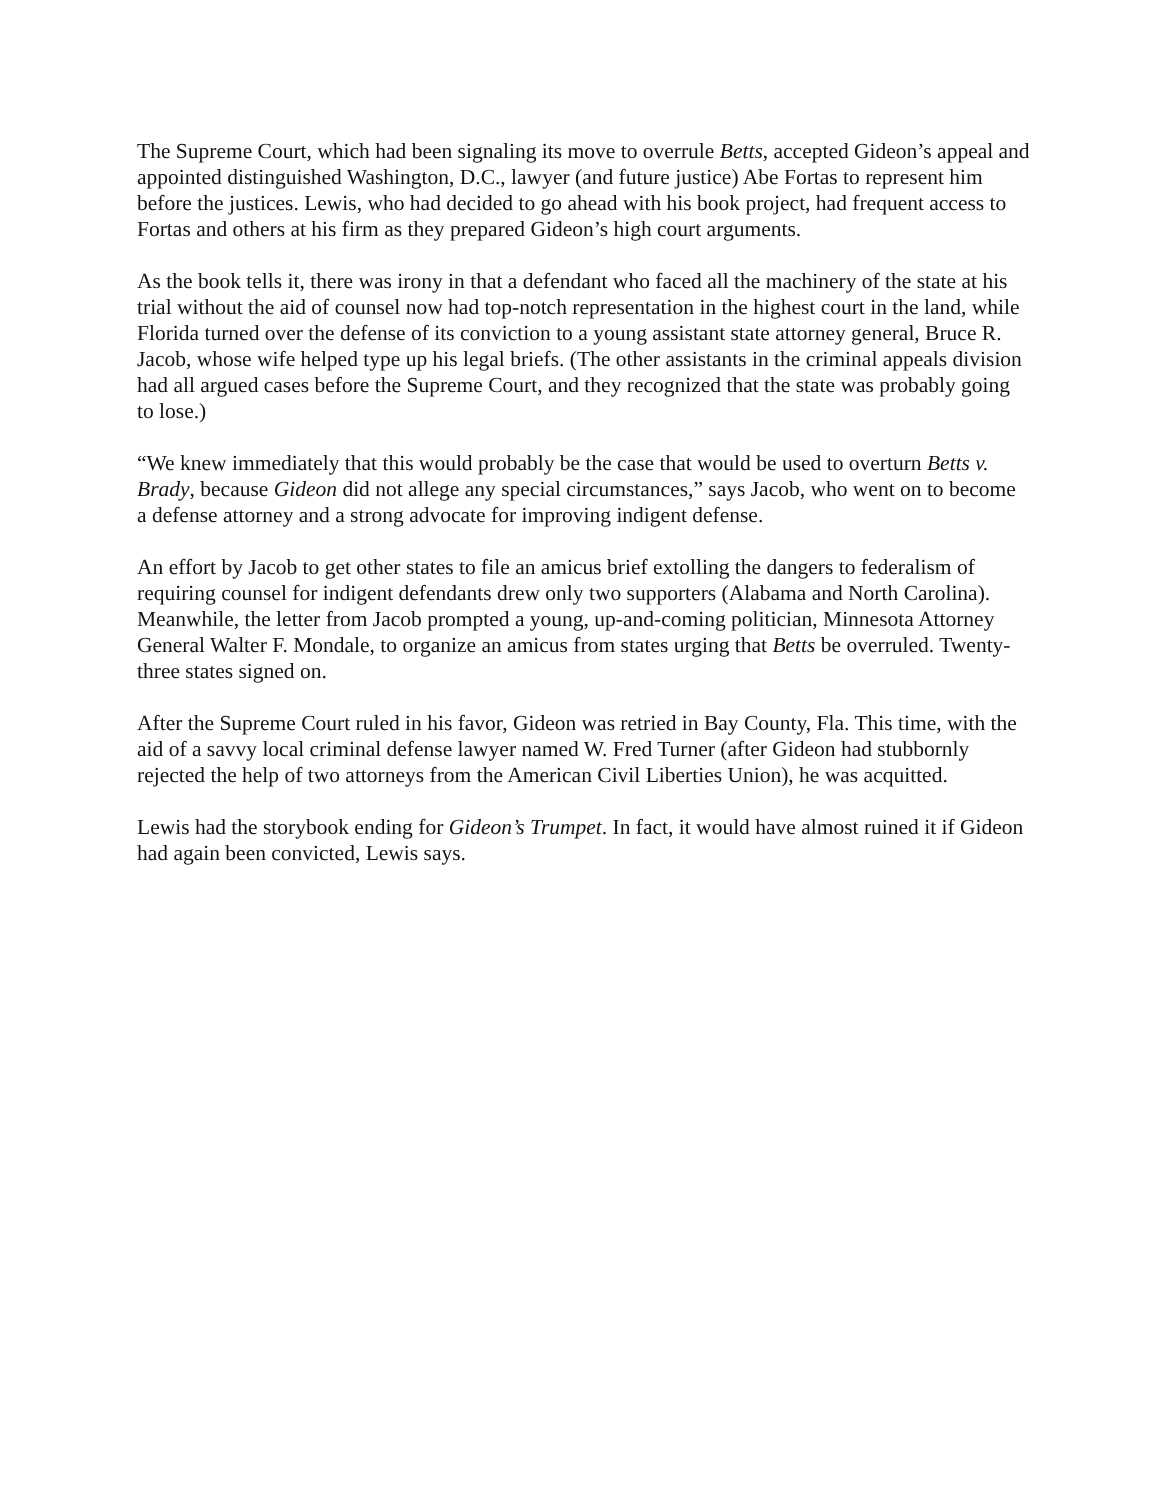The Supreme Court, which had been signaling its move to overrule Betts, accepted Gideon’s appeal and appointed distinguished Washington, D.C., lawyer (and future justice) Abe Fortas to represent him before the justices. Lewis, who had decided to go ahead with his book project, had frequent access to Fortas and others at his firm as they prepared Gideon’s high court arguments.
As the book tells it, there was irony in that a defendant who faced all the machinery of the state at his trial without the aid of counsel now had top-notch representation in the highest court in the land, while Florida turned over the defense of its conviction to a young assistant state attorney general, Bruce R. Jacob, whose wife helped type up his legal briefs. (The other assistants in the criminal appeals division had all argued cases before the Supreme Court, and they recognized that the state was probably going to lose.)
“We knew immediately that this would probably be the case that would be used to overturn Betts v. Brady, because Gideon did not allege any special circumstances,” says Jacob, who went on to become a defense attorney and a strong advocate for improving indigent defense.
An effort by Jacob to get other states to file an amicus brief extolling the dangers to federalism of requiring counsel for indigent defendants drew only two supporters (Alabama and North Carolina). Meanwhile, the letter from Jacob prompted a young, up-and-coming politician, Minnesota Attorney General Walter F. Mondale, to organize an amicus from states urging that Betts be overruled. Twenty-three states signed on.
After the Supreme Court ruled in his favor, Gideon was retried in Bay County, Fla. This time, with the aid of a savvy local criminal defense lawyer named W. Fred Turner (after Gideon had stubbornly rejected the help of two attorneys from the American Civil Liberties Union), he was acquitted.
Lewis had the storybook ending for Gideon’s Trumpet. In fact, it would have almost ruined it if Gideon had again been convicted, Lewis says.